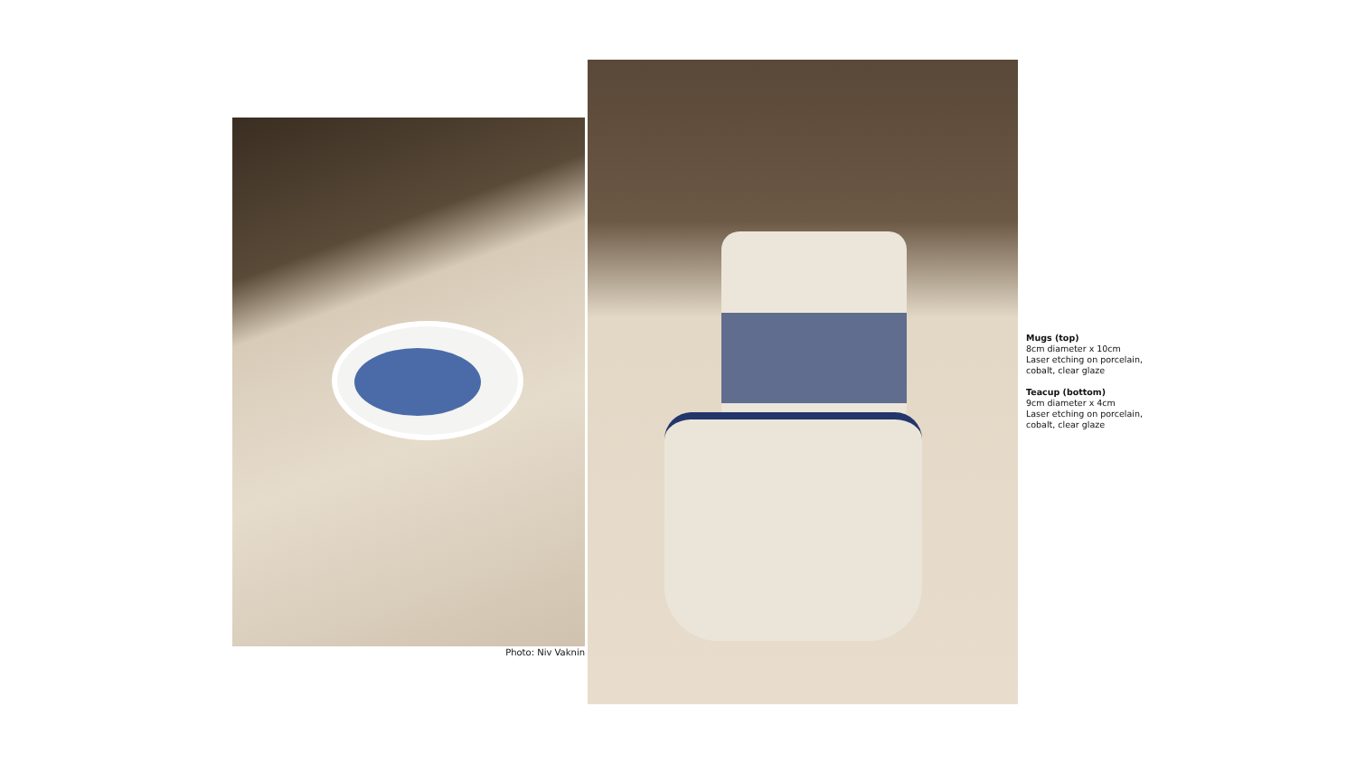Photo: Niv Vaknin
Mugs (top)
8cm diameter x 10cm
Laser etching on porcelain,
cobalt, clear glaze
Teacup (bottom)
9cm diameter x 4cm
Laser etching on porcelain,
cobalt, clear glaze